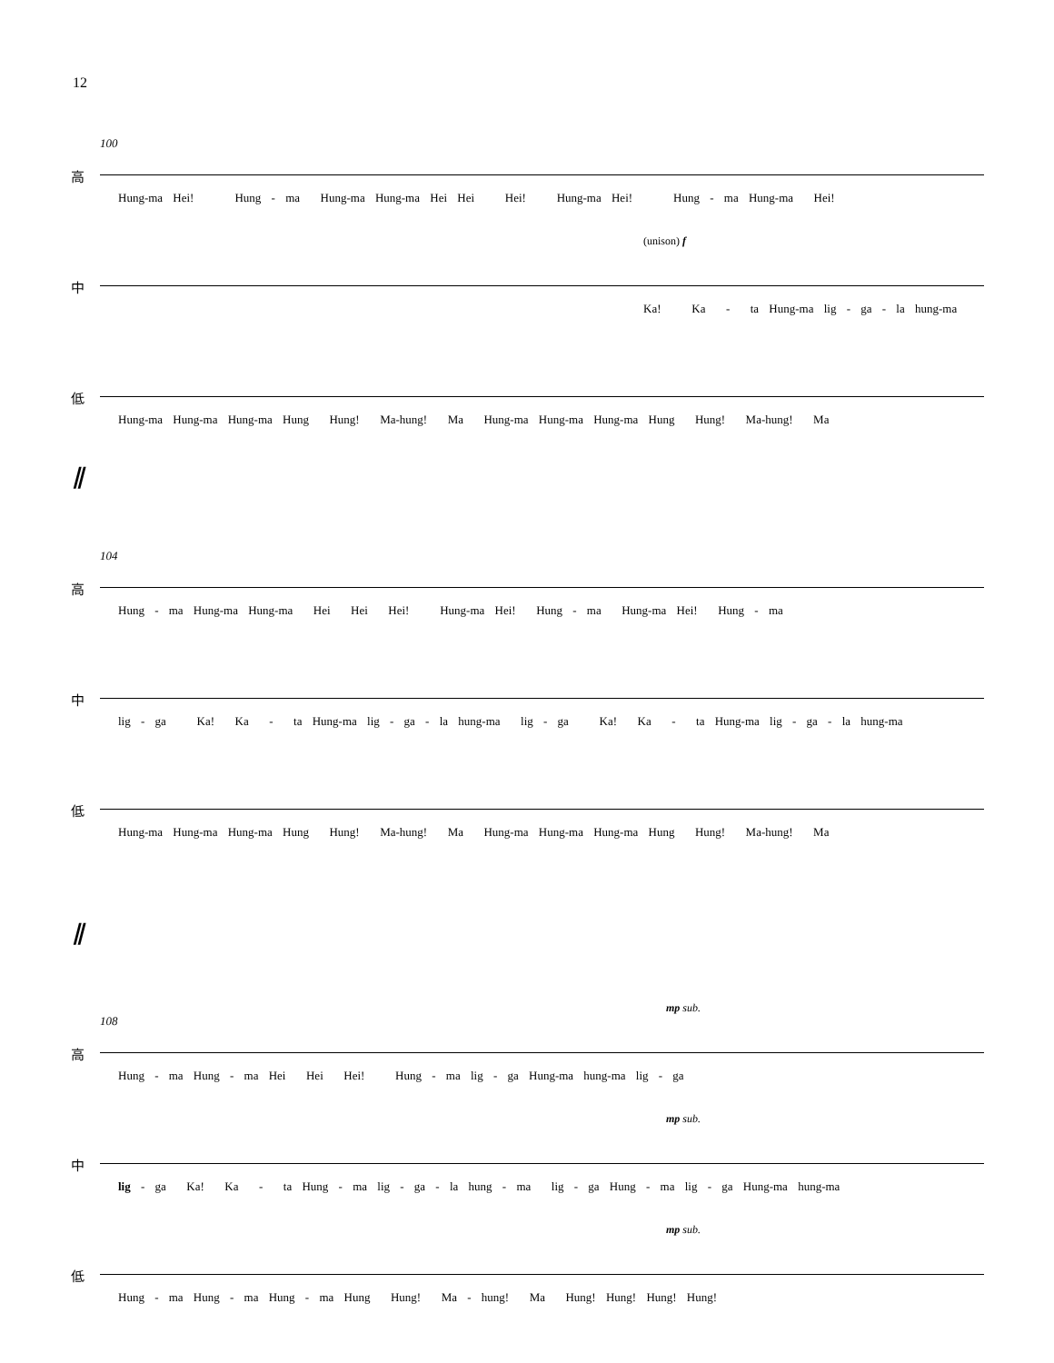12
100
高
Hung-ma Hei! Hung - ma Hung-ma Hung-ma Hei Hei Hei! Hung-ma Hei! Hung - ma Hung-ma Hei!
中
(unison) f
Ka! Ka - ta Hung-ma lig - ga - la hung-ma
低
Hung-ma Hung-ma Hung-ma Hung Hung! Ma-hung! Ma Hung-ma Hung-ma Hung-ma Hung Hung! Ma-hung! Ma
⫽
104
高
Hung - ma Hung-ma Hung-ma Hei Hei Hei! Hung-ma Hei! Hung - ma Hung-ma Hei! Hung - ma
中
lig - ga Ka! Ka - ta Hung-ma lig - ga - la hung-ma lig - ga Ka! Ka - ta Hung-ma lig - ga - la hung-ma
低
Hung-ma Hung-ma Hung-ma Hung Hung! Ma-hung! Ma Hung-ma Hung-ma Hung-ma Hung Hung! Ma-hung! Ma
⫽
108
高
mp sub.
Hung - ma Hung - ma Hei Hei Hei! Hung - ma lig - ga Hung-ma hung-ma lig - ga
中
mp sub.
lig - ga Ka! Ka - ta Hung - ma lig - ga - la hung - ma lig - ga Hung - ma lig - ga Hung-ma hung-ma
低
mp sub.
Hung - ma Hung - ma Hung - ma Hung Hung! Ma - hung! Ma Hung! Hung! Hung! Hung!